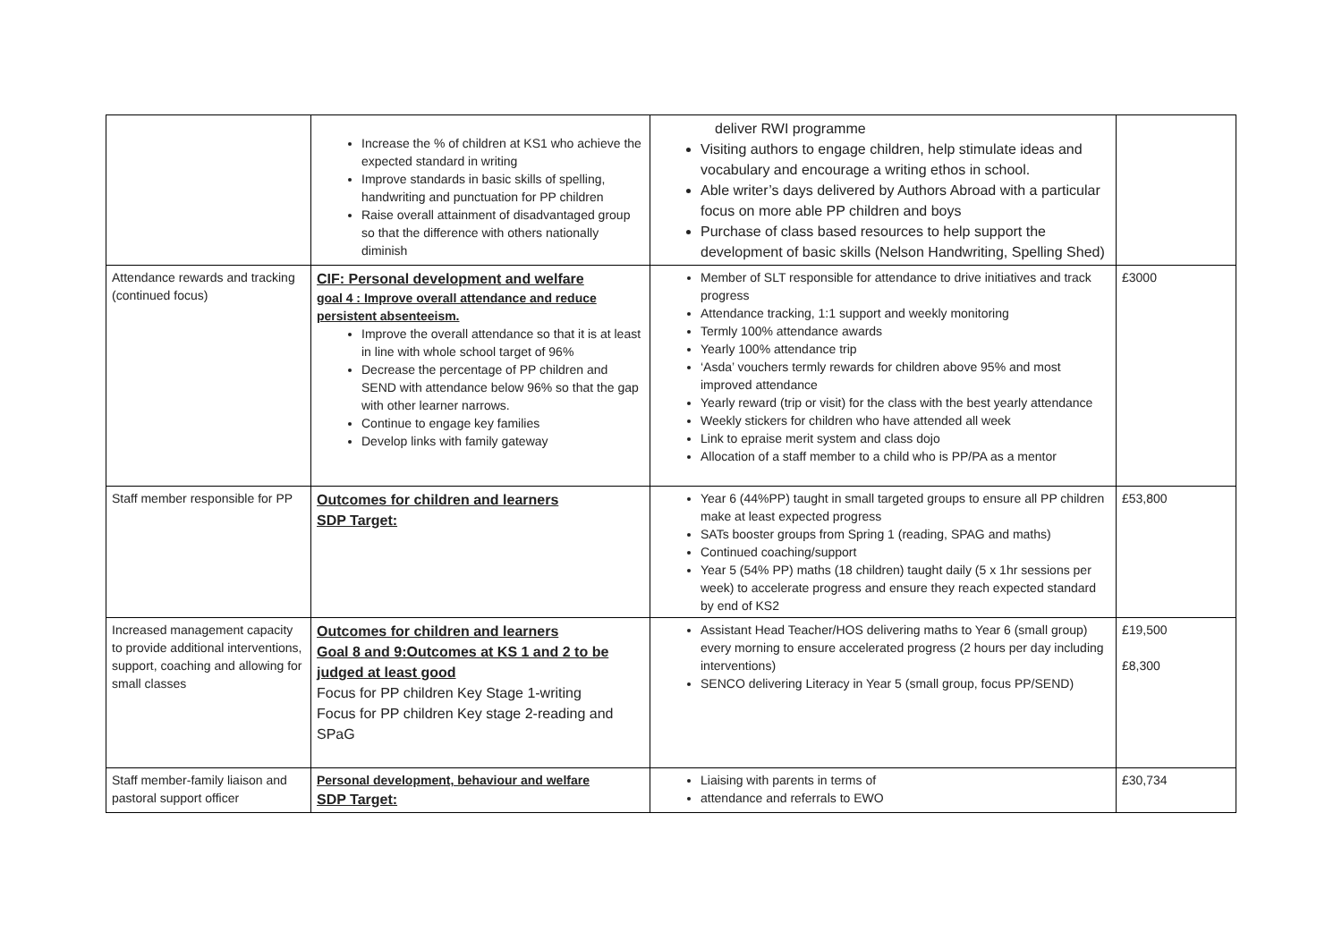| | Increase the % of children at KS1 who achieve the expected standard in writing Improve standards in basic skills of spelling, handwriting and punctuation for PP children Raise overall attainment of disadvantaged group so that the difference with others nationally diminish | deliver RWI programme Visiting authors to engage children, help stimulate ideas and vocabulary and encourage a writing ethos in school. Able writer’s days delivered by Authors Abroad with a particular focus on more able PP children and boys Purchase of class based resources to help support the development of basic skills (Nelson Handwriting, Spelling Shed) | |
| Attendance rewards and tracking (continued focus) | CIF: Personal development and welfare goal 4 : Improve overall attendance and reduce persistent absenteeism. Improve the overall attendance so that it is at least in line with whole school target of 96% Decrease the percentage of PP children and SEND with attendance below 96% so that the gap with other learner narrows. Continue to engage key families Develop links with family gateway | Member of SLT responsible for attendance to drive initiatives and track progress Attendance tracking, 1:1 support and weekly monitoring Termly 100% attendance awards Yearly 100% attendance trip ‘Asda’ vouchers termly rewards for children above 95% and most improved attendance Yearly reward (trip or visit) for the class with the best yearly attendance Weekly stickers for children who have attended all week Link to epraise merit system and class dojo Allocation of a staff member to a child who is PP/PA as a mentor | £3000 |
| Staff member responsible for PP | Outcomes for children and learners SDP Target: | Year 6 (44%PP) taught in small targeted groups to ensure all PP children make at least expected progress SATs booster groups from Spring 1 (reading, SPAG and maths) Continued coaching/support Year 5 (54% PP) maths (18 children) taught daily (5 x 1hr sessions per week) to accelerate progress and ensure they reach expected standard by end of KS2 | £53,800 |
| Increased management capacity to provide additional interventions, support, coaching and allowing for small classes | Outcomes for children and learners Goal 8 and 9:Outcomes at KS 1 and 2 to be judged at least good Focus for PP children Key Stage 1-writing Focus for PP children Key stage 2-reading and SPaG | Assistant Head Teacher/HOS delivering maths to Year 6 (small group) every morning to ensure accelerated progress (2 hours per day including interventions) SENCO delivering Literacy in Year 5 (small group, focus PP/SEND) | £19,500 £8,300 |
| Staff member-family liaison and pastoral support officer | Personal development, behaviour and welfare SDP Target: | Liaising with parents in terms of attendance and referrals to EWO | £30,734 |